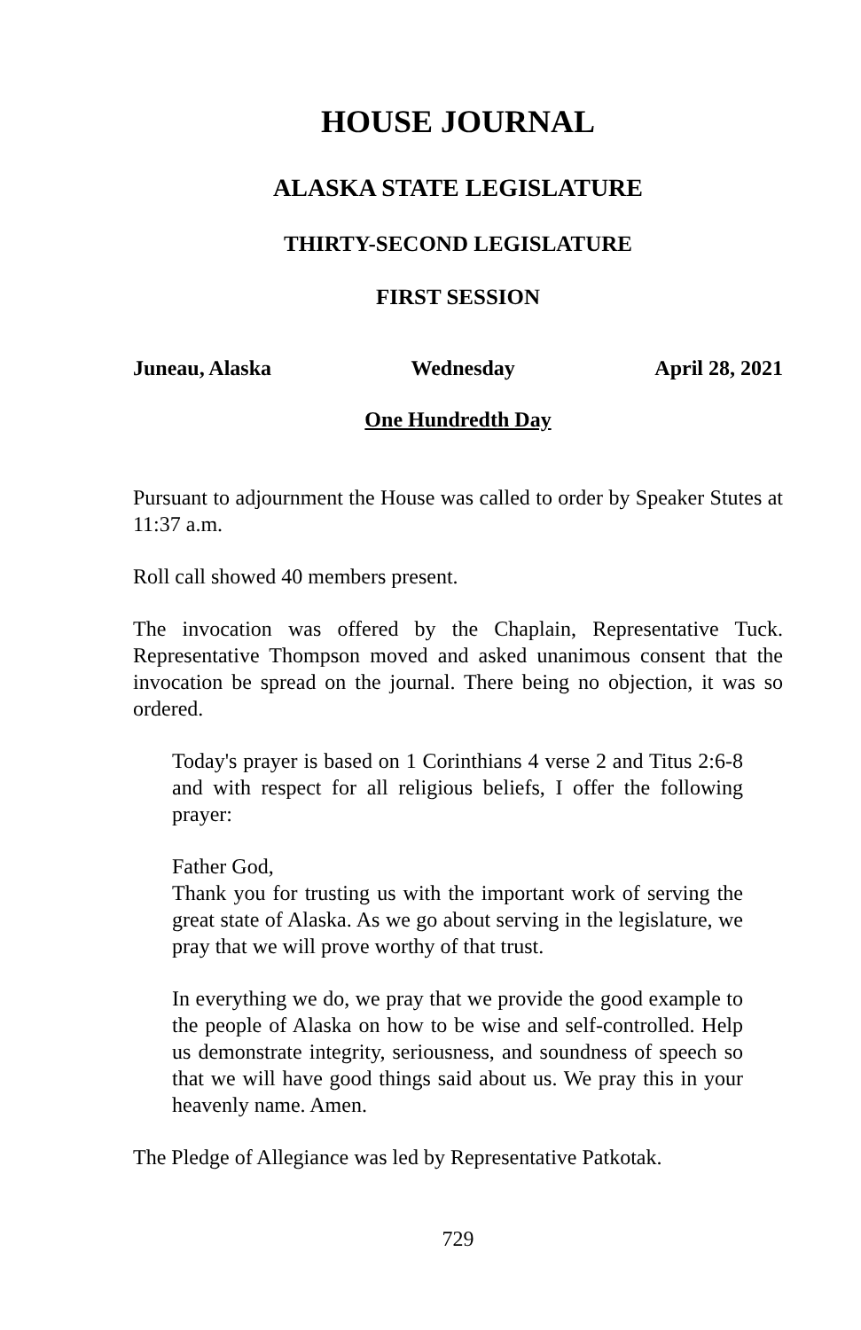HOUSE JOURNAL
ALASKA STATE LEGISLATURE
THIRTY-SECOND LEGISLATURE
FIRST SESSION
Juneau, Alaska Wednesday April 28, 2021
One Hundredth Day
Pursuant to adjournment the House was called to order by Speaker Stutes at 11:37 a.m.
Roll call showed 40 members present.
The invocation was offered by the Chaplain, Representative Tuck. Representative Thompson moved and asked unanimous consent that the invocation be spread on the journal. There being no objection, it was so ordered.
Today's prayer is based on 1 Corinthians 4 verse 2 and Titus 2:6-8 and with respect for all religious beliefs, I offer the following prayer:
Father God,
Thank you for trusting us with the important work of serving the great state of Alaska. As we go about serving in the legislature, we pray that we will prove worthy of that trust.
In everything we do, we pray that we provide the good example to the people of Alaska on how to be wise and self-controlled. Help us demonstrate integrity, seriousness, and soundness of speech so that we will have good things said about us. We pray this in your heavenly name. Amen.
The Pledge of Allegiance was led by Representative Patkotak.
729